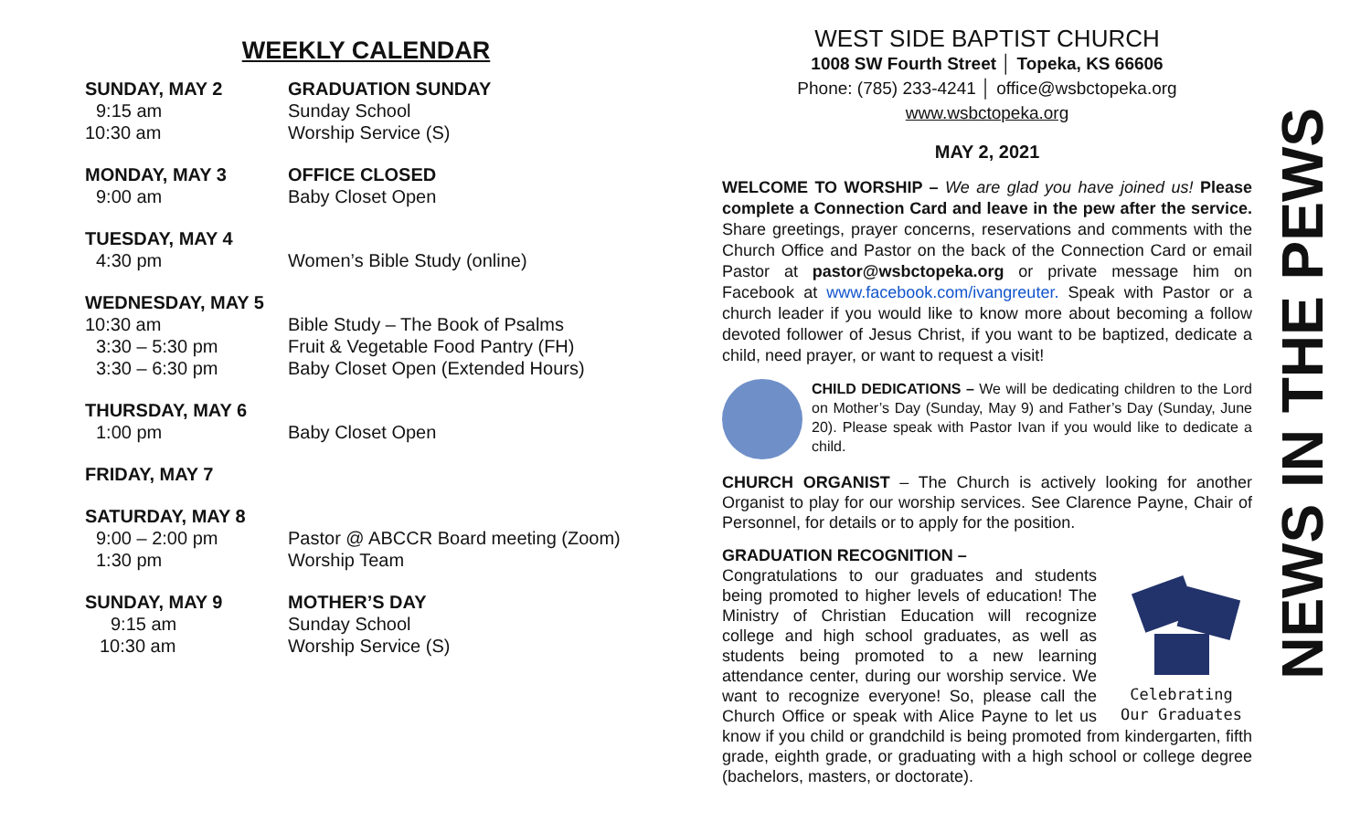WEEKLY CALENDAR
SUNDAY, MAY 2 GRADUATION SUNDAY
9:15 am Sunday School
10:30 am Worship Service (S)
MONDAY, MAY 3 OFFICE CLOSED
9:00 am Baby Closet Open
TUESDAY, MAY 4
4:30 pm Women’s Bible Study (online)
WEDNESDAY, MAY 5
10:30 am Bible Study – The Book of Psalms
3:30 – 5:30 pm Fruit & Vegetable Food Pantry (FH)
3:30 – 6:30 pm Baby Closet Open (Extended Hours)
THURSDAY, MAY 6
1:00 pm Baby Closet Open
FRIDAY, MAY 7
SATURDAY, MAY 8
9:00 – 2:00 pm Pastor @ ABCCR Board meeting (Zoom)
1:30 pm Worship Team
SUNDAY, MAY 9 MOTHER’S DAY
9:15 am Sunday School
10:30 am Worship Service (S)
WEST SIDE BAPTIST CHURCH
1008 SW Fourth Street │ Topeka, KS 66606
Phone: (785) 233-4241 │ office@wsbctopeka.org
www.wsbctopeka.org
MAY 2, 2021
WELCOME TO WORSHIP – We are glad you have joined us! Please complete a Connection Card and leave in the pew after the service. Share greetings, prayer concerns, reservations and comments with the Church Office and Pastor on the back of the Connection Card or email Pastor at pastor@wsbctopeka.org or private message him on Facebook at www.facebook.com/ivangreuter. Speak with Pastor or a church leader if you would like to know more about becoming a follow devoted follower of Jesus Christ, if you want to be baptized, dedicate a child, need prayer, or want to request a visit!
CHILD DEDICATIONS – We will be dedicating children to the Lord on Mother’s Day (Sunday, May 9) and Father’s Day (Sunday, June 20). Please speak with Pastor Ivan if you would like to dedicate a child.
CHURCH ORGANIST – The Church is actively looking for another Organist to play for our worship services. See Clarence Payne, Chair of Personnel, for details or to apply for the position.
GRADUATION RECOGNITION –
Celebrating
Our Graduates Congratulations to our graduates and students being promoted to higher levels of education! The Ministry of Christian Education will recognize college and high school graduates, as well as students being promoted to a new learning attendance center, during our worship service. We want to recognize everyone! So, please call the Church Office or speak with Alice Payne to let us know if you child or grandchild is being promoted from kindergarten, fifth grade, eighth grade, or graduating with a high school or college degree (bachelors, masters, or doctorate).
NEWS IN THE PEWS